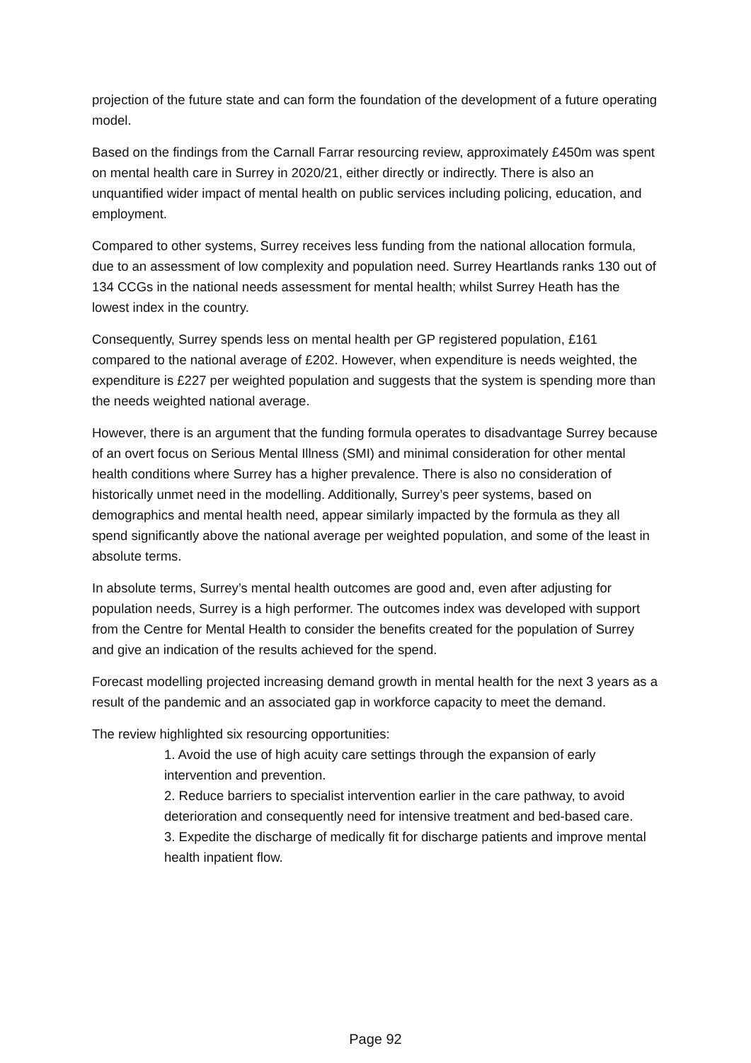projection of the future state and can form the foundation of the development of a future operating model.
Based on the findings from the Carnall Farrar resourcing review, approximately £450m was spent on mental health care in Surrey in 2020/21, either directly or indirectly. There is also an unquantified wider impact of mental health on public services including policing, education, and employment.
Compared to other systems, Surrey receives less funding from the national allocation formula, due to an assessment of low complexity and population need. Surrey Heartlands ranks 130 out of 134 CCGs in the national needs assessment for mental health; whilst Surrey Heath has the lowest index in the country.
Consequently, Surrey spends less on mental health per GP registered population, £161 compared to the national average of £202. However, when expenditure is needs weighted, the expenditure is £227 per weighted population and suggests that the system is spending more than the needs weighted national average.
However, there is an argument that the funding formula operates to disadvantage Surrey because of an overt focus on Serious Mental Illness (SMI) and minimal consideration for other mental health conditions where Surrey has a higher prevalence. There is also no consideration of historically unmet need in the modelling. Additionally, Surrey’s peer systems, based on demographics and mental health need, appear similarly impacted by the formula as they all spend significantly above the national average per weighted population, and some of the least in absolute terms.
In absolute terms, Surrey’s mental health outcomes are good and, even after adjusting for population needs, Surrey is a high performer. The outcomes index was developed with support from the Centre for Mental Health to consider the benefits created for the population of Surrey and give an indication of the results achieved for the spend.
Forecast modelling projected increasing demand growth in mental health for the next 3 years as a result of the pandemic and an associated gap in workforce capacity to meet the demand.
The review highlighted six resourcing opportunities:
1. Avoid the use of high acuity care settings through the expansion of early intervention and prevention.
2. Reduce barriers to specialist intervention earlier in the care pathway, to avoid deterioration and consequently need for intensive treatment and bed-based care.
3. Expedite the discharge of medically fit for discharge patients and improve mental health inpatient flow.
Page 92